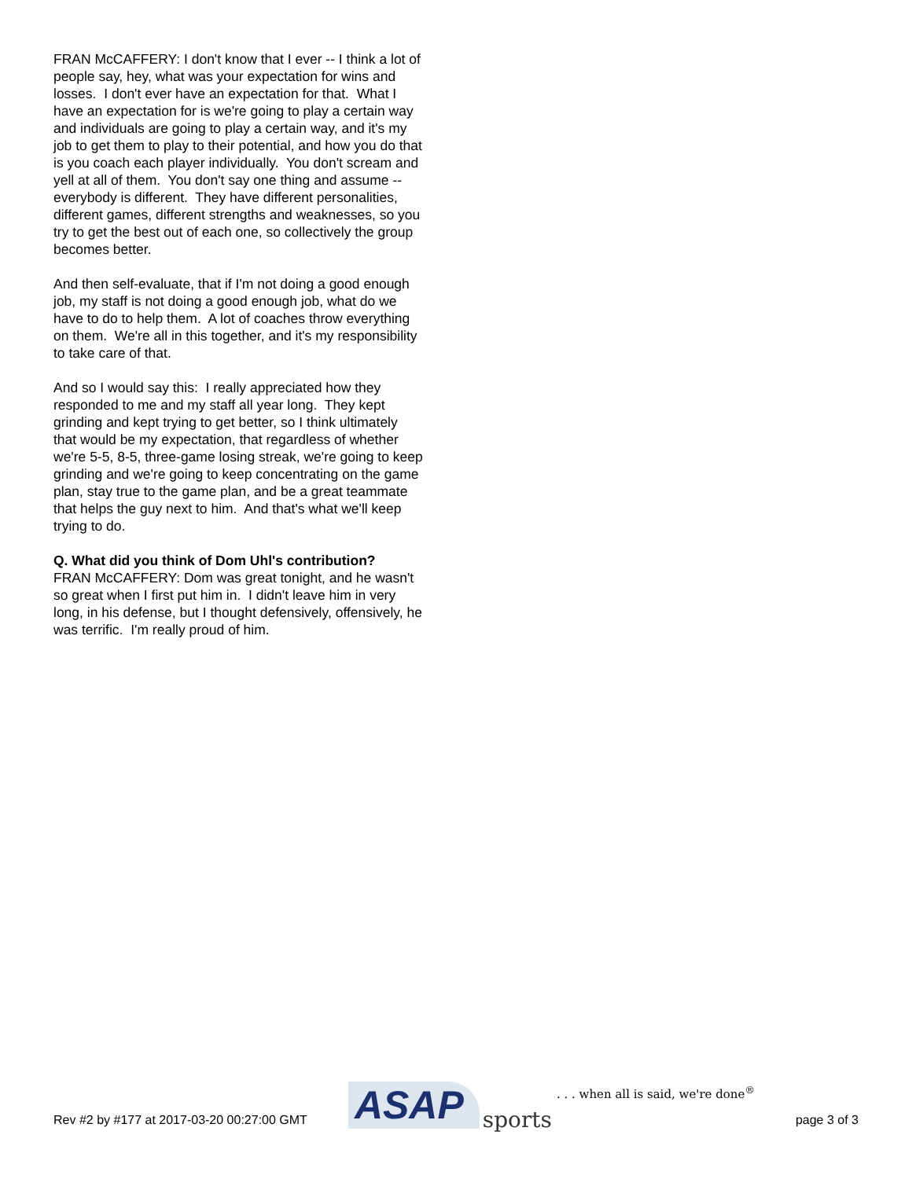FRAN McCAFFERY: I don't know that I ever -- I think a lot of people say, hey, what was your expectation for wins and losses. I don't ever have an expectation for that. What I have an expectation for is we're going to play a certain way and individuals are going to play a certain way, and it's my job to get them to play to their potential, and how you do that is you coach each player individually. You don't scream and yell at all of them. You don't say one thing and assume -- everybody is different. They have different personalities, different games, different strengths and weaknesses, so you try to get the best out of each one, so collectively the group becomes better.
And then self-evaluate, that if I'm not doing a good enough job, my staff is not doing a good enough job, what do we have to do to help them. A lot of coaches throw everything on them. We're all in this together, and it's my responsibility to take care of that.
And so I would say this: I really appreciated how they responded to me and my staff all year long. They kept grinding and kept trying to get better, so I think ultimately that would be my expectation, that regardless of whether we're 5-5, 8-5, three-game losing streak, we're going to keep grinding and we're going to keep concentrating on the game plan, stay true to the game plan, and be a great teammate that helps the guy next to him. And that's what we'll keep trying to do.
Q. What did you think of Dom Uhl's contribution?
FRAN McCAFFERY: Dom was great tonight, and he wasn't so great when I first put him in. I didn't leave him in very long, in his defense, but I thought defensively, offensively, he was terrific. I'm really proud of him.
Rev #2 by #177 at 2017-03-20 00:27:00 GMT ASAP sports. . . when all is said, we're done<sup>®</sup> page 3 of 3